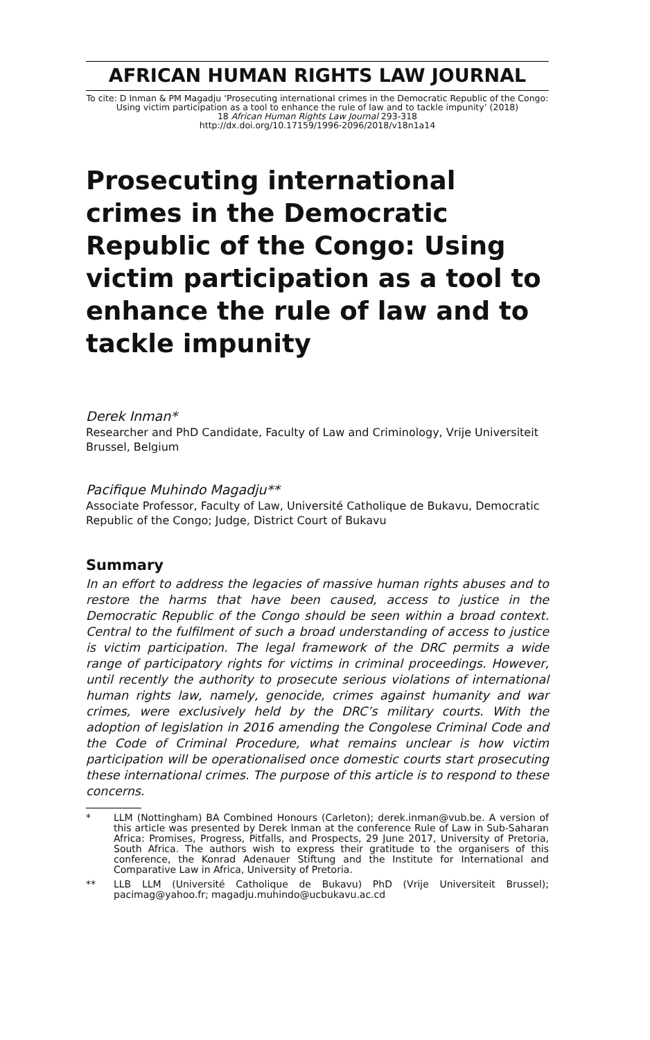AFRICAN HUMAN RIGHTS LAW JOURNAL
To cite: D Inman & PM Magadju ‘Prosecuting international crimes in the Democratic Republic of the Congo: Using victim participation as a tool to enhance the rule of law and to tackle impunity’ (2018)
18 African Human Rights Law Journal 293-318
http://dx.doi.org/10.17159/1996-2096/2018/v18n1a14
Prosecuting international crimes in the Democratic Republic of the Congo: Using victim participation as a tool to enhance the rule of law and to tackle impunity
Derek Inman*
Researcher and PhD Candidate, Faculty of Law and Criminology, Vrije Universiteit Brussel, Belgium
Pacifique Muhindo Magadju**
Associate Professor, Faculty of Law, Université Catholique de Bukavu, Democratic Republic of the Congo; Judge, District Court of Bukavu
Summary
In an effort to address the legacies of massive human rights abuses and to restore the harms that have been caused, access to justice in the Democratic Republic of the Congo should be seen within a broad context. Central to the fulfilment of such a broad understanding of access to justice is victim participation. The legal framework of the DRC permits a wide range of participatory rights for victims in criminal proceedings. However, until recently the authority to prosecute serious violations of international human rights law, namely, genocide, crimes against humanity and war crimes, were exclusively held by the DRC’s military courts. With the adoption of legislation in 2016 amending the Congolese Criminal Code and the Code of Criminal Procedure, what remains unclear is how victim participation will be operationalised once domestic courts start prosecuting these international crimes. The purpose of this article is to respond to these concerns.
* LLM (Nottingham) BA Combined Honours (Carleton); derek.inman@vub.be. A version of this article was presented by Derek Inman at the conference Rule of Law in Sub-Saharan Africa: Promises, Progress, Pitfalls, and Prospects, 29 June 2017, University of Pretoria, South Africa. The authors wish to express their gratitude to the organisers of this conference, the Konrad Adenauer Stiftung and the Institute for International and Comparative Law in Africa, University of Pretoria.
** LLB LLM (Université Catholique de Bukavu) PhD (Vrije Universiteit Brussel); pacimag@yahoo.fr; magadju.muhindo@ucbukavu.ac.cd